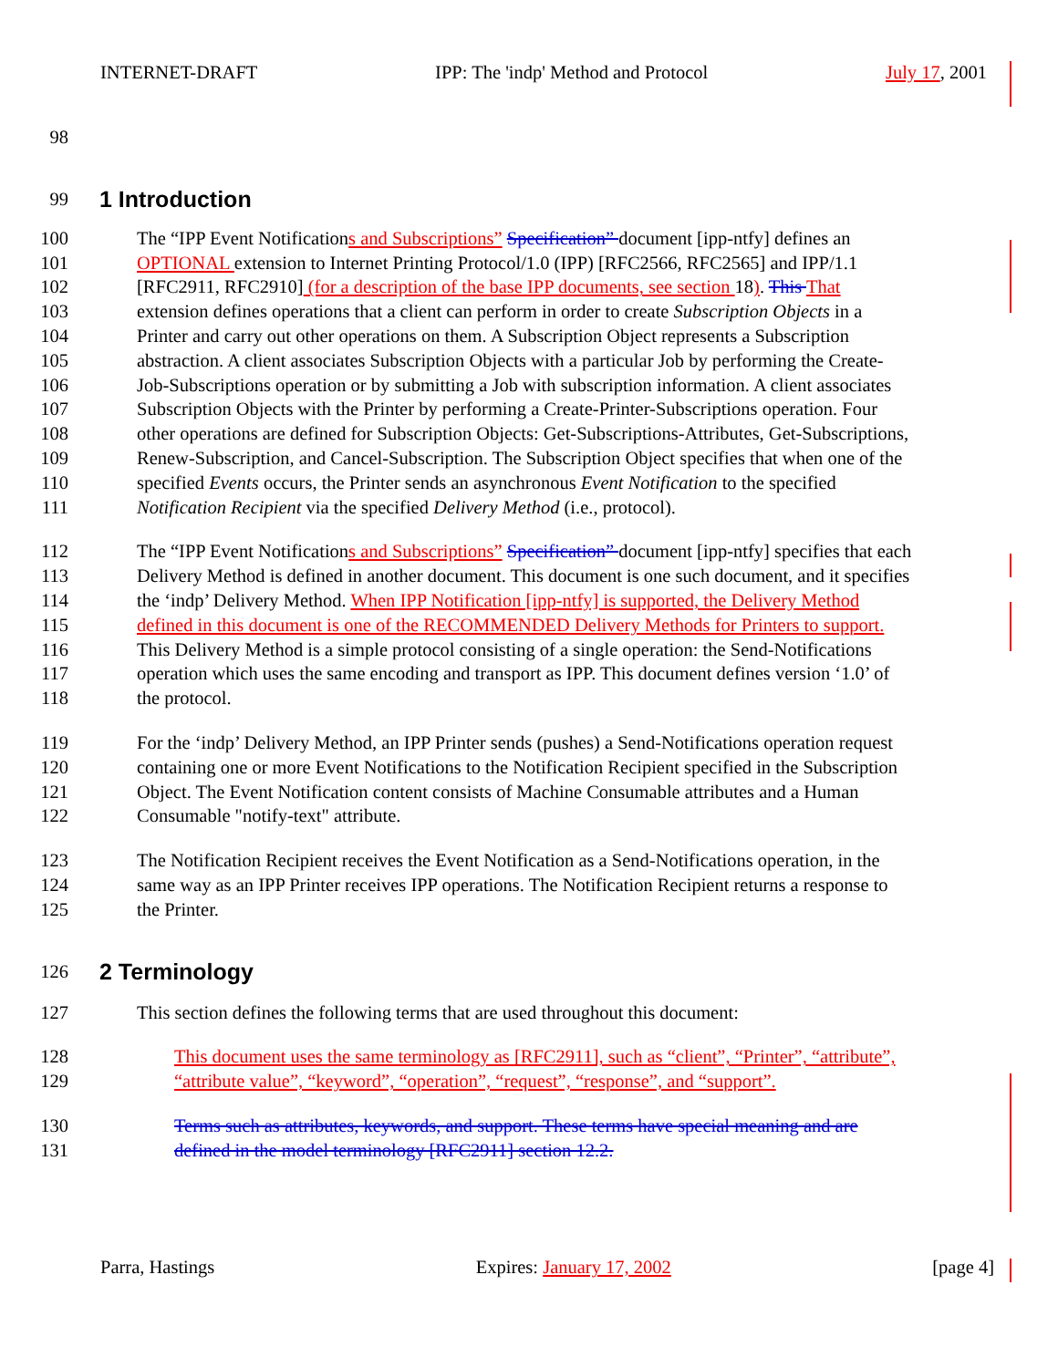INTERNET-DRAFT IPP: The 'indp' Method and Protocol July 17, 2001
98
99 1 Introduction
100 The “IPP Event Notifications and Subscriptions” Specification” document [ipp-ntfy] defines an
101 OPTIONAL extension to Internet Printing Protocol/1.0 (IPP) [RFC2566, RFC2565] and IPP/1.1
102 [RFC2911, RFC2910] (for a description of the base IPP documents, see section 18). This That
103 extension defines operations that a client can perform in order to create Subscription Objects in a
104 Printer and carry out other operations on them. A Subscription Object represents a Subscription
105 abstraction. A client associates Subscription Objects with a particular Job by performing the Create-
106 Job-Subscriptions operation or by submitting a Job with subscription information. A client associates
107 Subscription Objects with the Printer by performing a Create-Printer-Subscriptions operation. Four
108 other operations are defined for Subscription Objects: Get-Subscriptions-Attributes, Get-Subscriptions,
109 Renew-Subscription, and Cancel-Subscription. The Subscription Object specifies that when one of the
110 specified Events occurs, the Printer sends an asynchronous Event Notification to the specified
111 Notification Recipient via the specified Delivery Method (i.e., protocol).
112 The “IPP Event Notifications and Subscriptions” Specification” document [ipp-ntfy] specifies that each
113 Delivery Method is defined in another document. This document is one such document, and it specifies
114 the ‘indp’ Delivery Method. When IPP Notification [ipp-ntfy] is supported, the Delivery Method
115 defined in this document is one of the RECOMMENDED Delivery Methods for Printers to support.
116 This Delivery Method is a simple protocol consisting of a single operation: the Send-Notifications
117 operation which uses the same encoding and transport as IPP. This document defines version ‘1.0’ of
118 the protocol.
119 For the ‘indp’ Delivery Method, an IPP Printer sends (pushes) a Send-Notifications operation request
120 containing one or more Event Notifications to the Notification Recipient specified in the Subscription
121 Object. The Event Notification content consists of Machine Consumable attributes and a Human
122 Consumable "notify-text" attribute.
123 The Notification Recipient receives the Event Notification as a Send-Notifications operation, in the
124 same way as an IPP Printer receives IPP operations. The Notification Recipient returns a response to
125 the Printer.
126 2 Terminology
127 This section defines the following terms that are used throughout this document:
128 This document uses the same terminology as [RFC2911], such as “client”, “Printer”, “attribute”,
129 “attribute value”, “keyword”, “operation”, “request”, “response”, and “support”.
130 Terms such as attributes, keywords, and support. These terms have special meaning and are
131 defined in the model terminology [RFC2911] section 12.2.
Parra, Hastings Expires: January 17, 2002 [page 4]